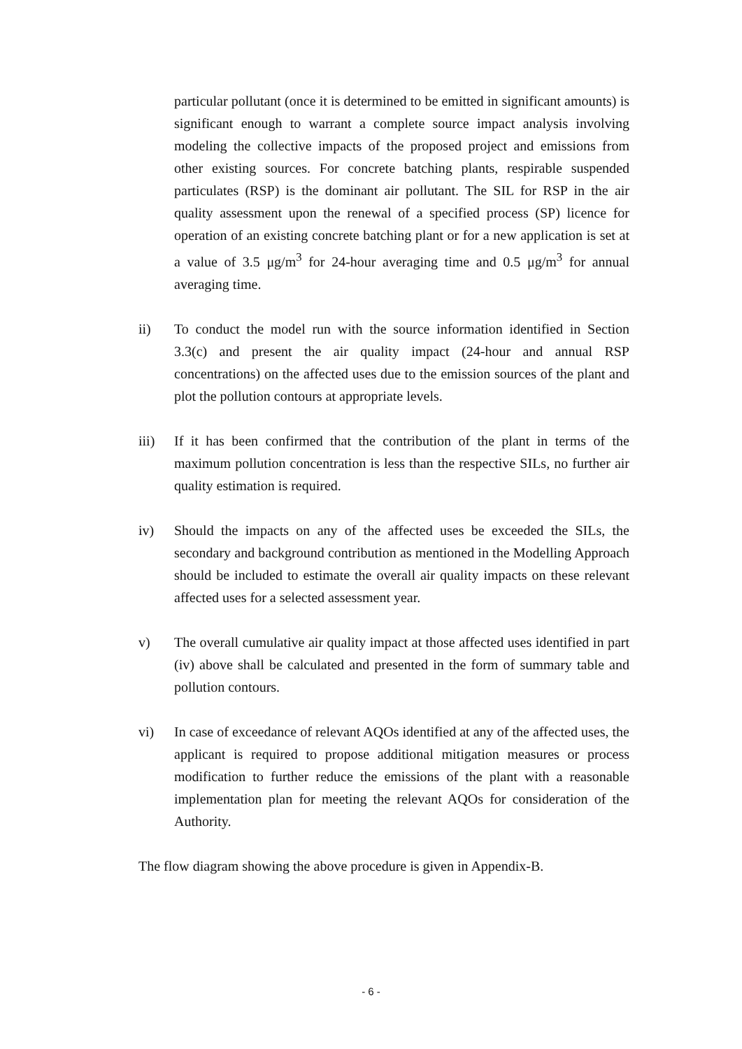particular pollutant (once it is determined to be emitted in significant amounts) is significant enough to warrant a complete source impact analysis involving modeling the collective impacts of the proposed project and emissions from other existing sources. For concrete batching plants, respirable suspended particulates (RSP) is the dominant air pollutant. The SIL for RSP in the air quality assessment upon the renewal of a specified process (SP) licence for operation of an existing concrete batching plant or for a new application is set at a value of 3.5 μg/m<sup>3</sup> for 24-hour averaging time and 0.5 μg/m<sup>3</sup> for annual averaging time.
ii) To conduct the model run with the source information identified in Section 3.3(c) and present the air quality impact (24-hour and annual RSP concentrations) on the affected uses due to the emission sources of the plant and plot the pollution contours at appropriate levels.
iii) If it has been confirmed that the contribution of the plant in terms of the maximum pollution concentration is less than the respective SILs, no further air quality estimation is required.
iv) Should the impacts on any of the affected uses be exceeded the SILs, the secondary and background contribution as mentioned in the Modelling Approach should be included to estimate the overall air quality impacts on these relevant affected uses for a selected assessment year.
v) The overall cumulative air quality impact at those affected uses identified in part (iv) above shall be calculated and presented in the form of summary table and pollution contours.
vi) In case of exceedance of relevant AQOs identified at any of the affected uses, the applicant is required to propose additional mitigation measures or process modification to further reduce the emissions of the plant with a reasonable implementation plan for meeting the relevant AQOs for consideration of the Authority.
The flow diagram showing the above procedure is given in Appendix-B.
- 6 -